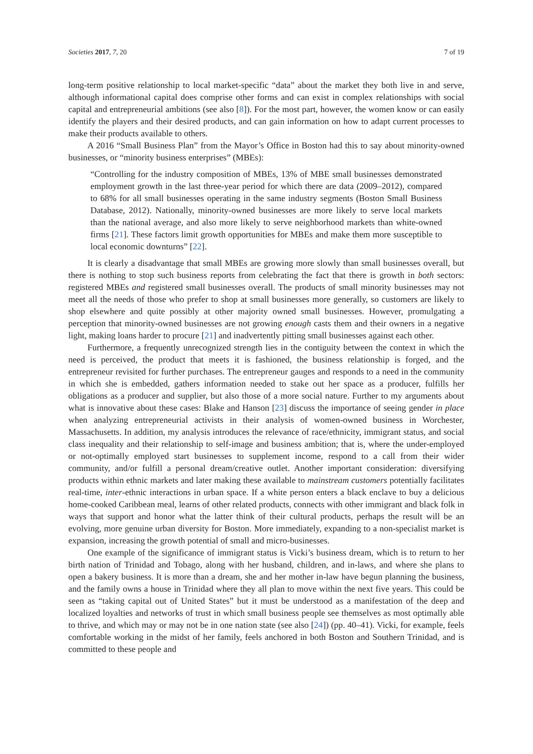Societies 2017, 7, 20 7 of 19
long-term positive relationship to local market-specific “data” about the market they both live in and serve, although informational capital does comprise other forms and can exist in complex relationships with social capital and entrepreneurial ambitions (see also [8]). For the most part, however, the women know or can easily identify the players and their desired products, and can gain information on how to adapt current processes to make their products available to others.
A 2016 “Small Business Plan” from the Mayor’s Office in Boston had this to say about minority-owned businesses, or “minority business enterprises” (MBEs):
“Controlling for the industry composition of MBEs, 13% of MBE small businesses demonstrated employment growth in the last three-year period for which there are data (2009–2012), compared to 68% for all small businesses operating in the same industry segments (Boston Small Business Database, 2012). Nationally, minority-owned businesses are more likely to serve local markets than the national average, and also more likely to serve neighborhood markets than white-owned firms [21]. These factors limit growth opportunities for MBEs and make them more susceptible to local economic downturns” [22].
It is clearly a disadvantage that small MBEs are growing more slowly than small businesses overall, but there is nothing to stop such business reports from celebrating the fact that there is growth in both sectors: registered MBEs and registered small businesses overall. The products of small minority businesses may not meet all the needs of those who prefer to shop at small businesses more generally, so customers are likely to shop elsewhere and quite possibly at other majority owned small businesses. However, promulgating a perception that minority-owned businesses are not growing enough casts them and their owners in a negative light, making loans harder to procure [21] and inadvertently pitting small businesses against each other.
Furthermore, a frequently unrecognized strength lies in the contiguity between the context in which the need is perceived, the product that meets it is fashioned, the business relationship is forged, and the entrepreneur revisited for further purchases. The entrepreneur gauges and responds to a need in the community in which she is embedded, gathers information needed to stake out her space as a producer, fulfills her obligations as a producer and supplier, but also those of a more social nature. Further to my arguments about what is innovative about these cases: Blake and Hanson [23] discuss the importance of seeing gender in place when analyzing entrepreneurial activists in their analysis of women-owned business in Worchester, Massachusetts. In addition, my analysis introduces the relevance of race/ethnicity, immigrant status, and social class inequality and their relationship to self-image and business ambition; that is, where the under-employed or not-optimally employed start businesses to supplement income, respond to a call from their wider community, and/or fulfill a personal dream/creative outlet. Another important consideration: diversifying products within ethnic markets and later making these available to mainstream customers potentially facilitates real-time, inter-ethnic interactions in urban space. If a white person enters a black enclave to buy a delicious home-cooked Caribbean meal, learns of other related products, connects with other immigrant and black folk in ways that support and honor what the latter think of their cultural products, perhaps the result will be an evolving, more genuine urban diversity for Boston. More immediately, expanding to a non-specialist market is expansion, increasing the growth potential of small and micro-businesses.
One example of the significance of immigrant status is Vicki’s business dream, which is to return to her birth nation of Trinidad and Tobago, along with her husband, children, and in-laws, and where she plans to open a bakery business. It is more than a dream, she and her mother in-law have begun planning the business, and the family owns a house in Trinidad where they all plan to move within the next five years. This could be seen as “taking capital out of United States” but it must be understood as a manifestation of the deep and localized loyalties and networks of trust in which small business people see themselves as most optimally able to thrive, and which may or may not be in one nation state (see also [24]) (pp. 40–41). Vicki, for example, feels comfortable working in the midst of her family, feels anchored in both Boston and Southern Trinidad, and is committed to these people and